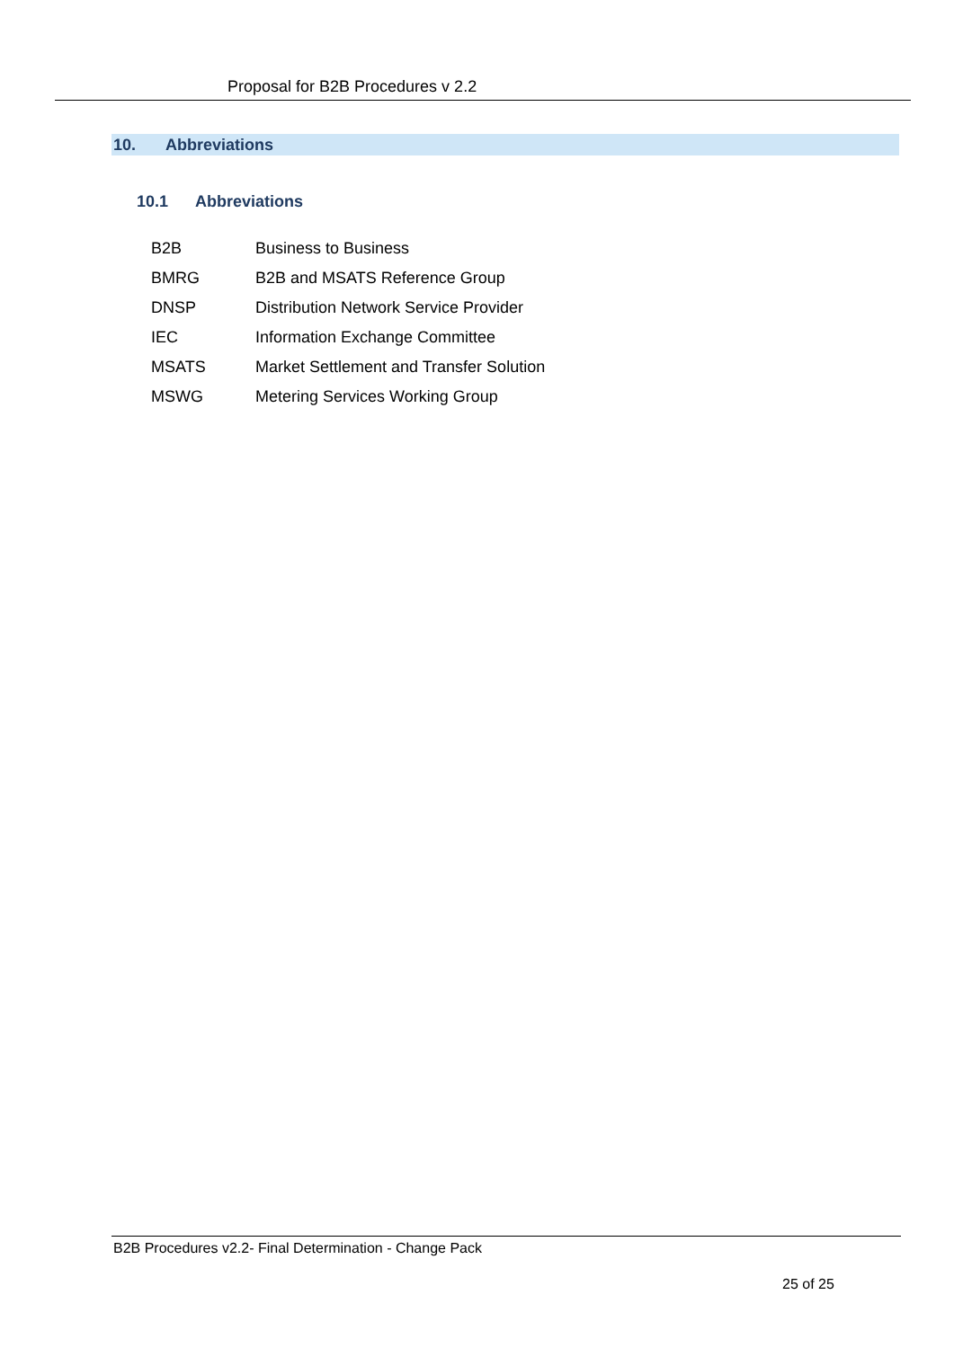Proposal for B2B Procedures v 2.2
10. Abbreviations
10.1 Abbreviations
| B2B | Business to Business |
| BMRG | B2B and MSATS Reference Group |
| DNSP | Distribution Network Service Provider |
| IEC | Information Exchange Committee |
| MSATS | Market Settlement and Transfer Solution |
| MSWG | Metering Services Working Group |
B2B Procedures v2.2- Final Determination - Change Pack
25 of 25